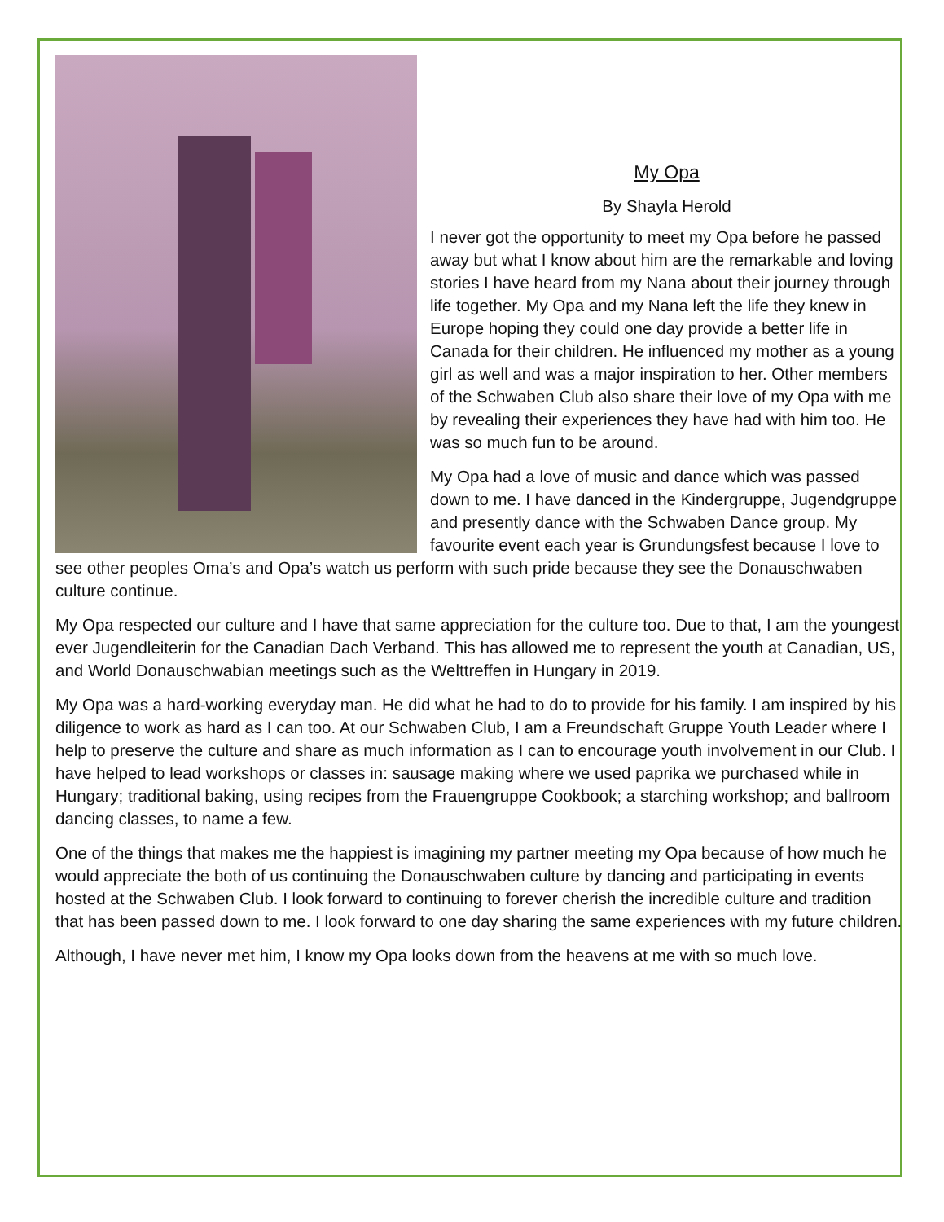My Opa
By Shayla Herold
I never got the opportunity to meet my Opa before he passed away but what I know about him are the remarkable and loving stories I have heard from my Nana about their journey through life together. My Opa and my Nana left the life they knew in Europe hoping they could one day provide a better life in Canada for their children. He influenced my mother as a young girl as well and was a major inspiration to her. Other members of the Schwaben Club also share their love of my Opa with me by revealing their experiences they have had with him too. He was so much fun to be around.
My Opa had a love of music and dance which was passed down to me. I have danced in the Kindergruppe, Jugendgruppe and presently dance with the Schwaben Dance group. My favourite event each year is Grundungsfest because I love to see other peoples Oma’s and Opa’s watch us perform with such pride because they see the Donauschwaben culture continue.
My Opa respected our culture and I have that same appreciation for the culture too. Due to that, I am the youngest ever Jugendleiterin for the Canadian Dach Verband. This has allowed me to represent the youth at Canadian, US, and World Donauschwabian meetings such as the Welttreffen in Hungary in 2019.
My Opa was a hard-working everyday man. He did what he had to do to provide for his family. I am inspired by his diligence to work as hard as I can too. At our Schwaben Club, I am a Freundschaft Gruppe Youth Leader where I help to preserve the culture and share as much information as I can to encourage youth involvement in our Club. I have helped to lead workshops or classes in: sausage making where we used paprika we purchased while in Hungary; traditional baking, using recipes from the Frauengruppe Cookbook; a starching workshop; and ballroom dancing classes, to name a few.
One of the things that makes me the happiest is imagining my partner meeting my Opa because of how much he would appreciate the both of us continuing the Donauschwaben culture by dancing and participating in events hosted at the Schwaben Club. I look forward to continuing to forever cherish the incredible culture and tradition that has been passed down to me. I look forward to one day sharing the same experiences with my future children.
Although, I have never met him, I know my Opa looks down from the heavens at me with so much love.